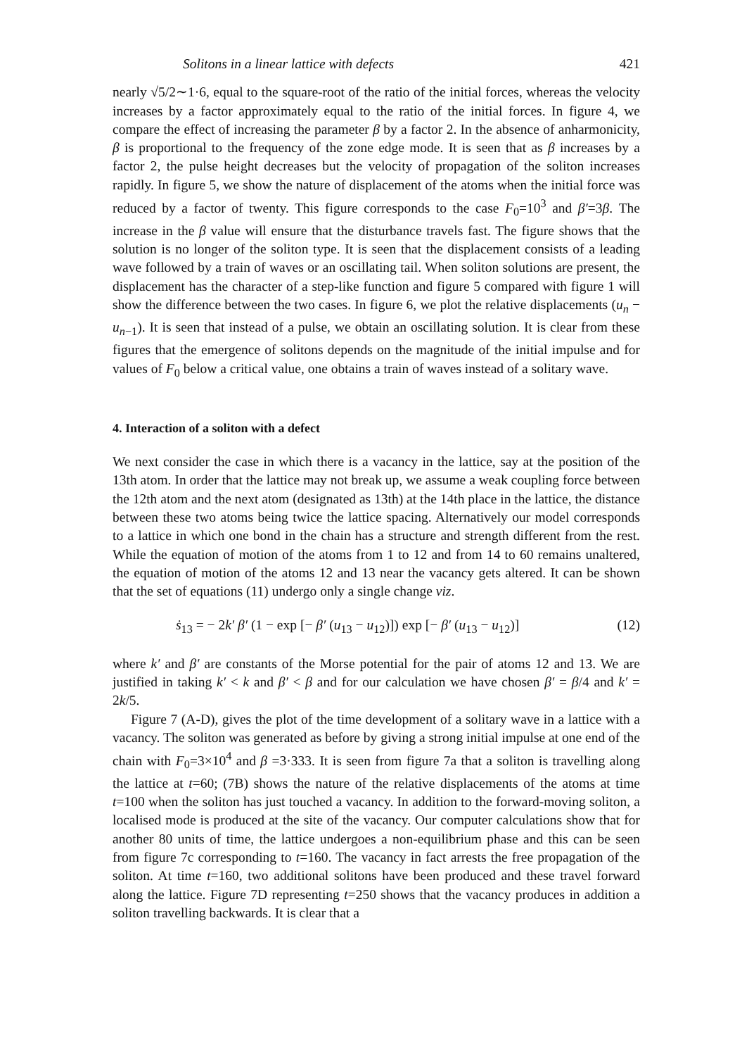Solitons in a linear lattice with defects 421
nearly √5/2∼1·6, equal to the square-root of the ratio of the initial forces, whereas the velocity increases by a factor approximately equal to the ratio of the initial forces. In figure 4, we compare the effect of increasing the parameter β by a factor 2. In the absence of anharmonicity, β is proportional to the frequency of the zone edge mode. It is seen that as β increases by a factor 2, the pulse height decreases but the velocity of propagation of the soliton increases rapidly. In figure 5, we show the nature of displacement of the atoms when the initial force was reduced by a factor of twenty. This figure corresponds to the case F<sub>0</sub>=10<sup>3</sup> and β′=3β. The increase in the β value will ensure that the disturbance travels fast. The figure shows that the solution is no longer of the soliton type. It is seen that the displacement consists of a leading wave followed by a train of waves or an oscillating tail. When soliton solutions are present, the displacement has the character of a step-like function and figure 5 compared with figure 1 will show the difference between the two cases. In figure 6, we plot the relative displacements (u<sub>n</sub> − u<sub>n−1</sub>). It is seen that instead of a pulse, we obtain an oscillating solution. It is clear from these figures that the emergence of solitons depends on the magnitude of the initial impulse and for values of F<sub>0</sub> below a critical value, one obtains a train of waves instead of a solitary wave.
4. Interaction of a soliton with a defect
We next consider the case in which there is a vacancy in the lattice, say at the position of the 13th atom. In order that the lattice may not break up, we assume a weak coupling force between the 12th atom and the next atom (designated as 13th) at the 14th place in the lattice, the distance between these two atoms being twice the lattice spacing. Alternatively our model corresponds to a lattice in which one bond in the chain has a structure and strength different from the rest. While the equation of motion of the atoms from 1 to 12 and from 14 to 60 remains unaltered, the equation of motion of the atoms 12 and 13 near the vacancy gets altered. It can be shown that the set of equations (11) undergo only a single change viz.
ṡ<sub>13</sub> = − 2k′ β′ (1 − exp [− β′ (u<sub>13</sub> − u<sub>12</sub>)]) exp [− β′ (u<sub>13</sub> − u<sub>12</sub>)] (12)
where k′ and β′ are constants of the Morse potential for the pair of atoms 12 and 13. We are justified in taking k′ < k and β′ < β and for our calculation we have chosen β′ = β/4 and k′ = 2k/5.
Figure 7 (A-D), gives the plot of the time development of a solitary wave in a lattice with a vacancy. The soliton was generated as before by giving a strong initial impulse at one end of the chain with F<sub>0</sub>=3×10<sup>4</sup> and β =3·333. It is seen from figure 7a that a soliton is travelling along the lattice at t=60; (7B) shows the nature of the relative displacements of the atoms at time t=100 when the soliton has just touched a vacancy. In addition to the forward-moving soliton, a localised mode is produced at the site of the vacancy. Our computer calculations show that for another 80 units of time, the lattice undergoes a non-equilibrium phase and this can be seen from figure 7c corresponding to t=160. The vacancy in fact arrests the free propagation of the soliton. At time t=160, two additional solitons have been produced and these travel forward along the lattice. Figure 7D representing t=250 shows that the vacancy produces in addition a soliton travelling backwards. It is clear that a